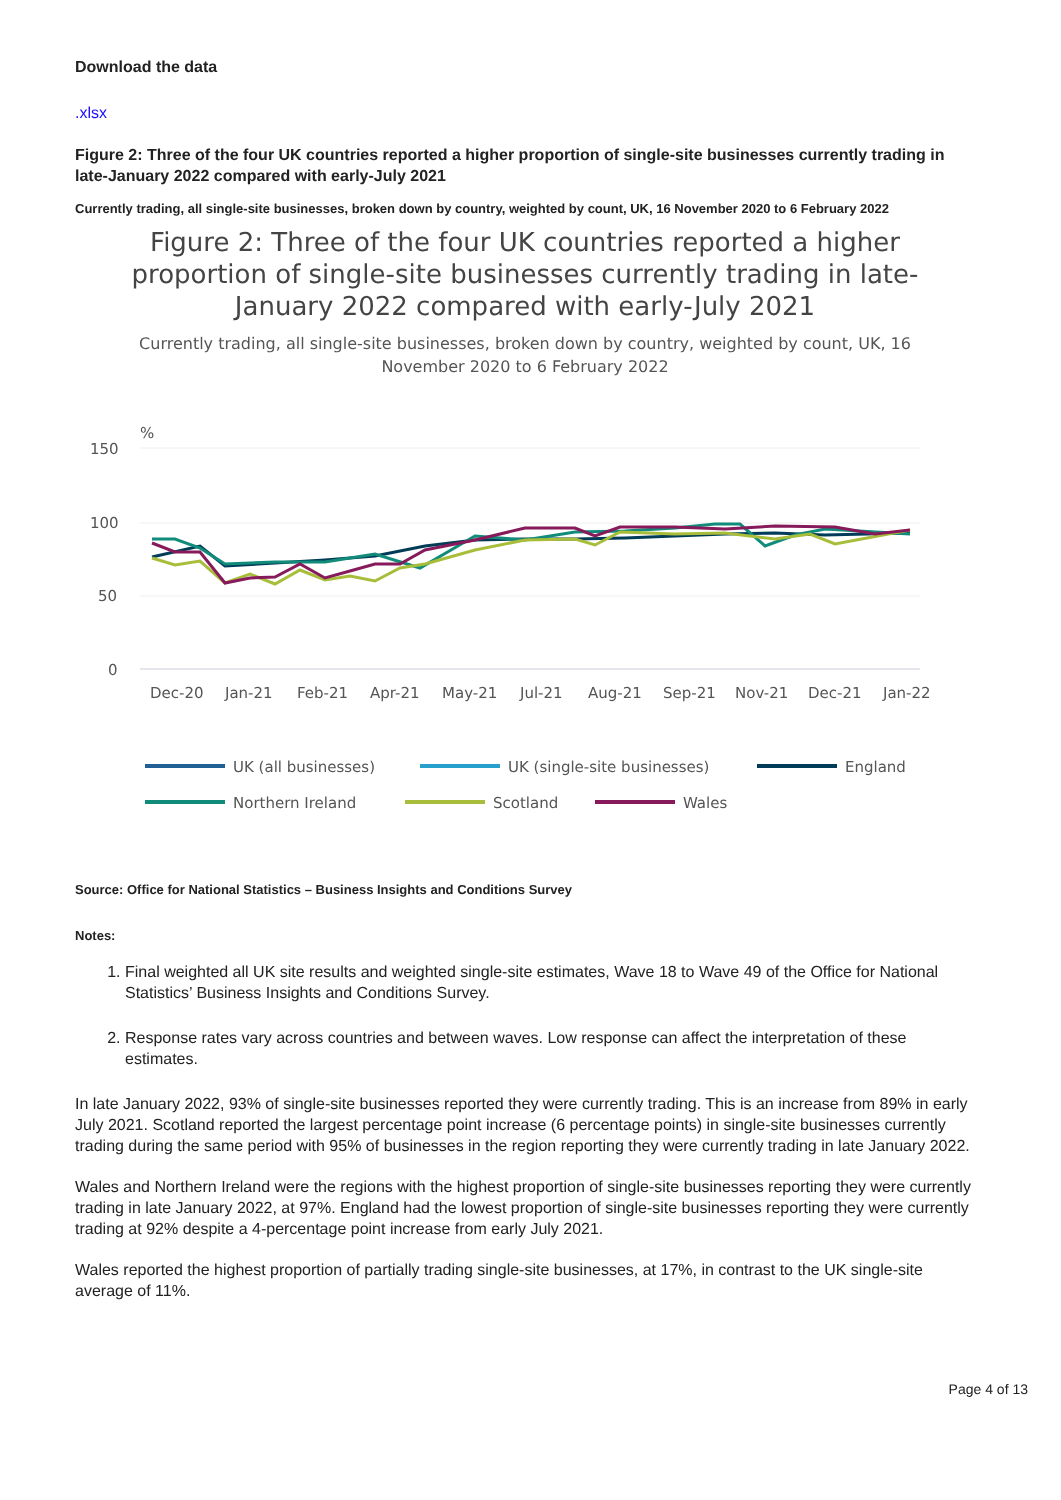Download the data
.xlsx
Figure 2: Three of the four UK countries reported a higher proportion of single-site businesses currently trading in late-January 2022 compared with early-July 2021
Currently trading, all single-site businesses, broken down by country, weighted by count, UK, 16 November 2020 to 6 February 2022
Figure 2: Three of the four UK countries reported a higher proportion of single-site businesses currently trading in late-January 2022 compared with early-July 2021
Currently trading, all single-site businesses, broken down by country, weighted by count, UK, 16 November 2020 to 6 February 2022
%
150
100
50
0
Dec-20
Jan-21
Feb-21
Apr-21
May-21
Jul-21
Aug-21
Sep-21
Nov-21
Dec-21
Jan-22
UK (all businesses)
UK (single-site businesses)
England
Northern Ireland
Scotland
Wales
Source: Office for National Statistics – Business Insights and Conditions Survey
Notes:
1. Final weighted all UK site results and weighted single-site estimates, Wave 18 to Wave 49 of the Office for National Statistics’ Business Insights and Conditions Survey.
2. Response rates vary across countries and between waves. Low response can affect the interpretation of these estimates.
In late January 2022, 93% of single-site businesses reported they were currently trading. This is an increase from 89% in early July 2021. Scotland reported the largest percentage point increase (6 percentage points) in single-site businesses currently trading during the same period with 95% of businesses in the region reporting they were currently trading in late January 2022.
Wales and Northern Ireland were the regions with the highest proportion of single-site businesses reporting they were currently trading in late January 2022, at 97%. England had the lowest proportion of single-site businesses reporting they were currently trading at 92% despite a 4-percentage point increase from early July 2021.
Wales reported the highest proportion of partially trading single-site businesses, at 17%, in contrast to the UK single-site average of 11%.
Page 4 of 13